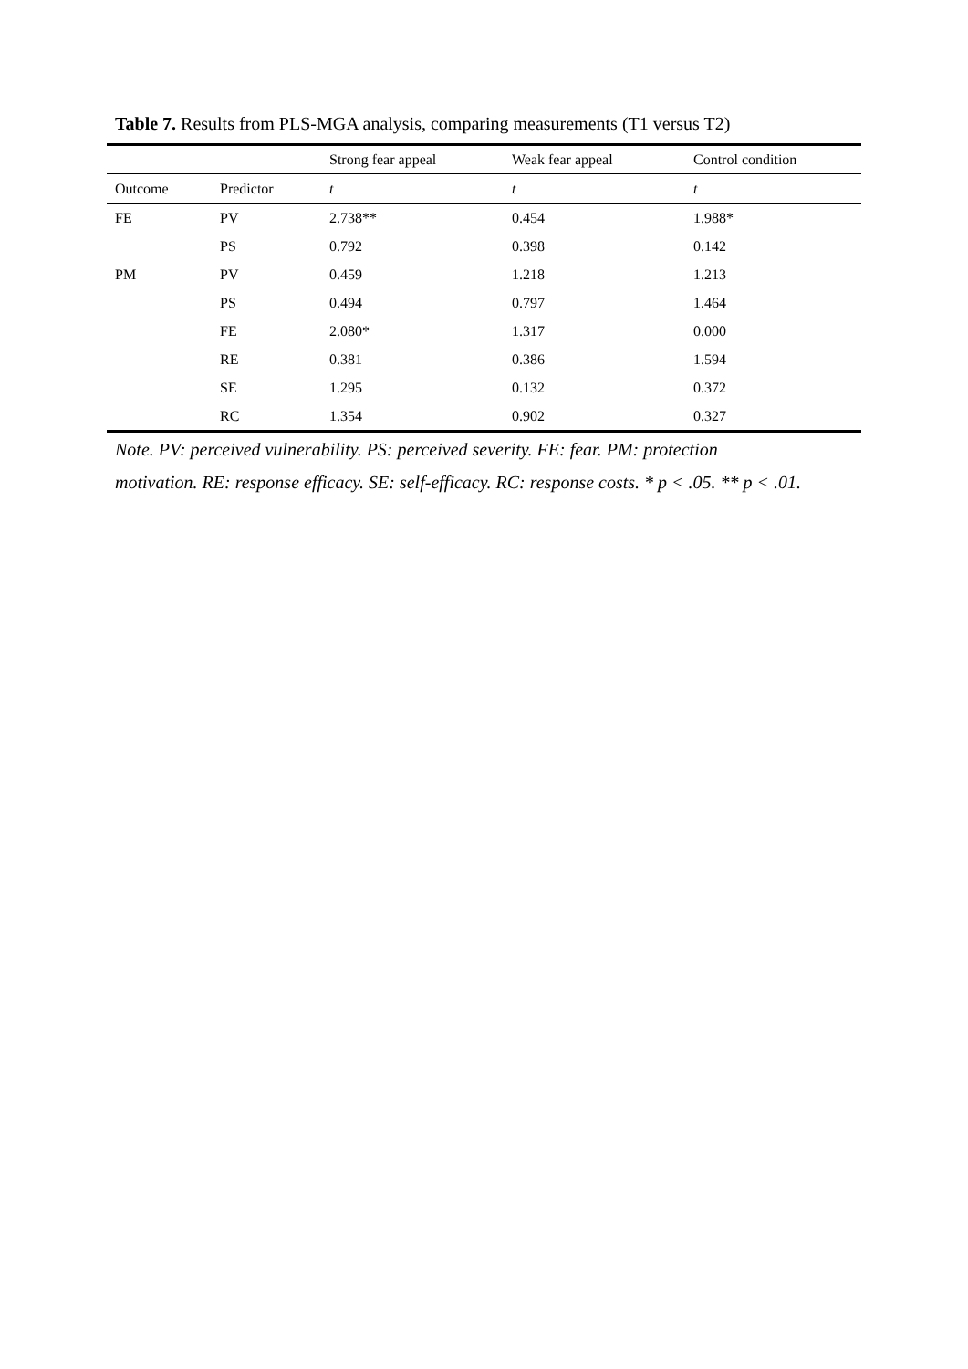Table 7. Results from PLS-MGA analysis, comparing measurements (T1 versus T2)
| | | Strong fear appeal | Weak fear appeal | Control condition |
| Outcome | Predictor | t | t | t |
| FE | PV | 2.738** | 0.454 | 1.988* |
| | PS | 0.792 | 0.398 | 0.142 |
| PM | PV | 0.459 | 1.218 | 1.213 |
| | PS | 0.494 | 0.797 | 1.464 |
| | FE | 2.080* | 1.317 | 0.000 |
| | RE | 0.381 | 0.386 | 1.594 |
| | SE | 1.295 | 0.132 | 0.372 |
| | RC | 1.354 | 0.902 | 0.327 |
Note. PV: perceived vulnerability. PS: perceived severity. FE: fear. PM: protection
motivation. RE: response efficacy. SE: self-efficacy. RC: response costs. * p < .05. ** p < .01.